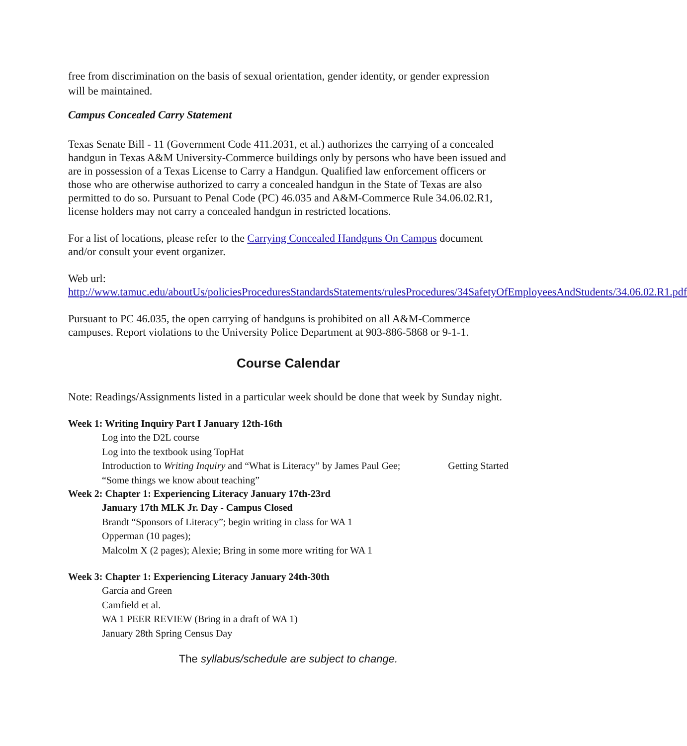free from discrimination on the basis of sexual orientation, gender identity, or gender expression will be maintained.
Campus Concealed Carry Statement
Texas Senate Bill - 11 (Government Code 411.2031, et al.) authorizes the carrying of a concealed handgun in Texas A&M University-Commerce buildings only by persons who have been issued and are in possession of a Texas License to Carry a Handgun. Qualified law enforcement officers or those who are otherwise authorized to carry a concealed handgun in the State of Texas are also permitted to do so. Pursuant to Penal Code (PC) 46.035 and A&M-Commerce Rule 34.06.02.R1, license holders may not carry a concealed handgun in restricted locations.
For a list of locations, please refer to the Carrying Concealed Handguns On Campus document and/or consult your event organizer.
Web url:
http://www.tamuc.edu/aboutUs/policiesProceduresStandardsStatements/rulesProcedures/34SafetyOfEmployeesAndStudents/34.06.02.R1.pdf
Pursuant to PC 46.035, the open carrying of handguns is prohibited on all A&M-Commerce campuses. Report violations to the University Police Department at 903-886-5868 or 9-1-1.
Course Calendar
Note: Readings/Assignments listed in a particular week should be done that week by Sunday night.
Week 1: Writing Inquiry Part I January 12th-16th
Log into the D2L course
Log into the textbook using TopHat
Introduction to Writing Inquiry and “What is Literacy” by James Paul Gee; Getting Started
“Some things we know about teaching”
Week 2: Chapter 1: Experiencing Literacy January 17th-23rd
January 17th MLK Jr. Day - Campus Closed
Brandt “Sponsors of Literacy”; begin writing in class for WA 1
Opperman (10 pages);
Malcolm X (2 pages); Alexie; Bring in some more writing for WA 1
Week 3: Chapter 1: Experiencing Literacy January 24th-30th
García and Green
Camfield et al.
WA 1 PEER REVIEW (Bring in a draft of WA 1)
January 28th Spring Census Day
The syllabus/schedule are subject to change.